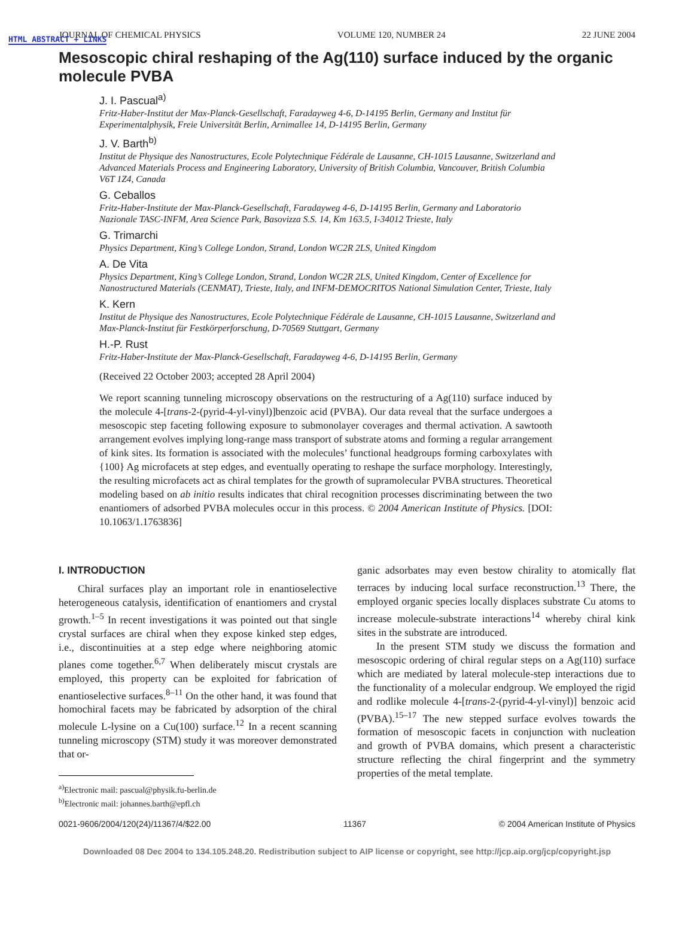HTML ABSTRACT + LINKS
JOURNAL OF CHEMICAL PHYSICS VOLUME 120, NUMBER 24 22 JUNE 2004
Mesoscopic chiral reshaping of the Ag(110) surface induced by the organic molecule PVBA
J. I. Pascual<sup>a)</sup>
Fritz-Haber-Institut der Max-Planck-Gesellschaft, Faradayweg 4-6, D-14195 Berlin, Germany and Institut für Experimentalphysik, Freie Universität Berlin, Arnimallee 14, D-14195 Berlin, Germany
J. V. Barth<sup>b)</sup>
Institut de Physique des Nanostructures, Ecole Polytechnique Fédérale de Lausanne, CH-1015 Lausanne, Switzerland and Advanced Materials Process and Engineering Laboratory, University of British Columbia, Vancouver, British Columbia V6T 1Z4, Canada
G. Ceballos
Fritz-Haber-Institute der Max-Planck-Gesellschaft, Faradayweg 4-6, D-14195 Berlin, Germany and Laboratorio Nazionale TASC-INFM, Area Science Park, Basovizza S.S. 14, Km 163.5, I-34012 Trieste, Italy
G. Trimarchi
Physics Department, King’s College London, Strand, London WC2R 2LS, United Kingdom
A. De Vita
Physics Department, King’s College London, Strand, London WC2R 2LS, United Kingdom, Center of Excellence for Nanostructured Materials (CENMAT), Trieste, Italy, and INFM-DEMOCRITOS National Simulation Center, Trieste, Italy
K. Kern
Institut de Physique des Nanostructures, Ecole Polytechnique Fédérale de Lausanne, CH-1015 Lausanne, Switzerland and Max-Planck-Institut für Festkörperforschung, D-70569 Stuttgart, Germany
H.-P. Rust
Fritz-Haber-Institute der Max-Planck-Gesellschaft, Faradayweg 4-6, D-14195 Berlin, Germany
(Received 22 October 2003; accepted 28 April 2004)
We report scanning tunneling microscopy observations on the restructuring of a Ag(110) surface induced by the molecule 4-[trans-2-(pyrid-4-yl-vinyl)]benzoic acid (PVBA). Our data reveal that the surface undergoes a mesoscopic step faceting following exposure to submonolayer coverages and thermal activation. A sawtooth arrangement evolves implying long-range mass transport of substrate atoms and forming a regular arrangement of kink sites. Its formation is associated with the molecules’ functional headgroups forming carboxylates with {100} Ag microfacets at step edges, and eventually operating to reshape the surface morphology. Interestingly, the resulting microfacets act as chiral templates for the growth of supramolecular PVBA structures. Theoretical modeling based on ab initio results indicates that chiral recognition processes discriminating between the two enantiomers of adsorbed PVBA molecules occur in this process. © 2004 American Institute of Physics. [DOI: 10.1063/1.1763836]
I. INTRODUCTION
Chiral surfaces play an important role in enantioselective heterogeneous catalysis, identification of enantiomers and crystal growth.<sup>1–5</sup> In recent investigations it was pointed out that single crystal surfaces are chiral when they expose kinked step edges, i.e., discontinuities at a step edge where neighboring atomic planes come together.<sup>6,7</sup> When deliberately miscut crystals are employed, this property can be exploited for fabrication of enantioselective surfaces.<sup>8–11</sup> On the other hand, it was found that homochiral facets may be fabricated by adsorption of the chiral molecule L-lysine on a Cu(100) surface.<sup>12</sup> In a recent scanning tunneling microscopy (STM) study it was moreover demonstrated that or-
<sup>a)</sup> Electronic mail: pascual@physik.fu-berlin.de
<sup>b)</sup> Electronic mail: johannes.barth@epfl.ch
ganic adsorbates may even bestow chirality to atomically flat terraces by inducing local surface reconstruction.<sup>13</sup> There, the employed organic species locally displaces substrate Cu atoms to increase molecule-substrate interactions<sup>14</sup> whereby chiral kink sites in the substrate are introduced.
In the present STM study we discuss the formation and mesoscopic ordering of chiral regular steps on a Ag(110) surface which are mediated by lateral molecule-step interactions due to the functionality of a molecular endgroup. We employed the rigid and rodlike molecule 4-[trans-2-(pyrid-4-yl-vinyl)] benzoic acid (PVBA).<sup>15–17</sup> The new stepped surface evolves towards the formation of mesoscopic facets in conjunction with nucleation and growth of PVBA domains, which present a characteristic structure reflecting the chiral fingerprint and the symmetry properties of the metal template.
0021-9606/2004/120(24)/11367/4/$22.00 11367 © 2004 American Institute of Physics
Downloaded 08 Dec 2004 to 134.105.248.20. Redistribution subject to AIP license or copyright, see http://jcp.aip.org/jcp/copyright.jsp